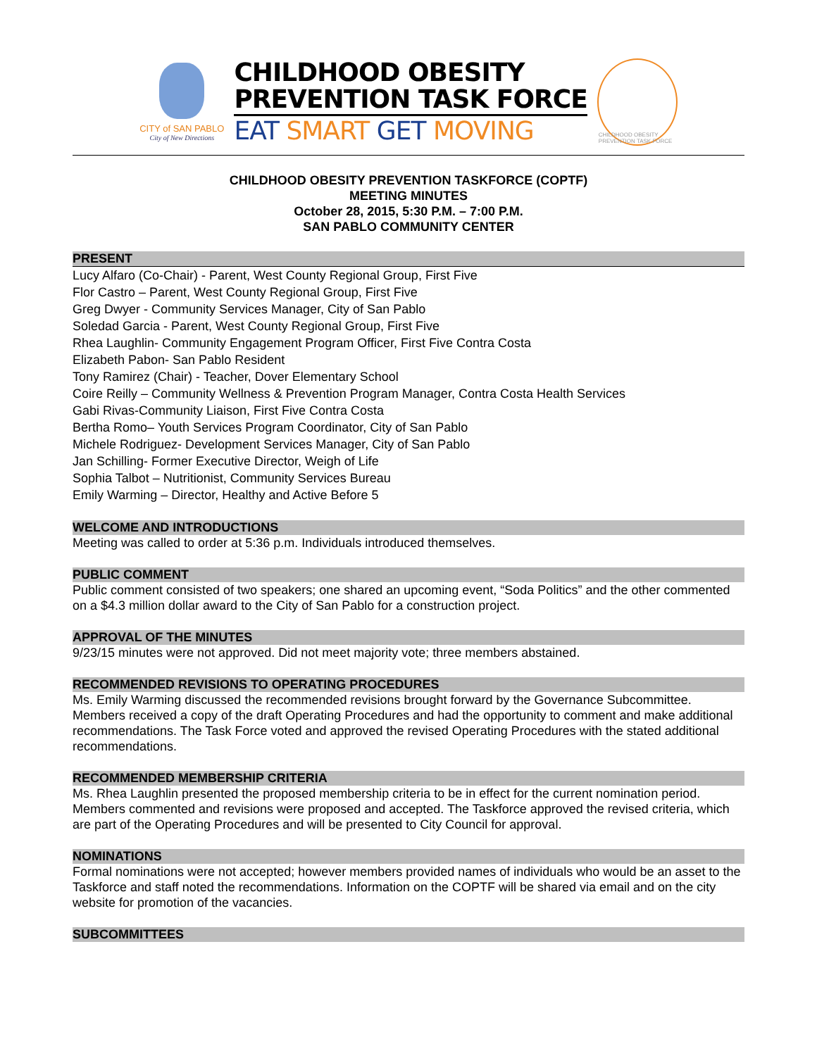CITY of SAN PABLO
City of New Directions
CHILDHOOD OBESITY
PREVENTION TASK FORCE
EAT SMART GET MOVING
CHILDHOOD OBESITY PREVENTION TASK FORCE
CHILDHOOD OBESITY PREVENTION TASKFORCE (COPTF)
MEETING MINUTES
October 28, 2015, 5:30 P.M. – 7:00 P.M.
SAN PABLO COMMUNITY CENTER
PRESENT
Lucy Alfaro (Co-Chair) - Parent, West County Regional Group, First Five
Flor Castro – Parent, West County Regional Group, First Five
Greg Dwyer - Community Services Manager, City of San Pablo
Soledad Garcia - Parent, West County Regional Group, First Five
Rhea Laughlin- Community Engagement Program Officer, First Five Contra Costa
Elizabeth Pabon- San Pablo Resident
Tony Ramirez (Chair) - Teacher, Dover Elementary School
Coire Reilly – Community Wellness & Prevention Program Manager, Contra Costa Health Services
Gabi Rivas-Community Liaison, First Five Contra Costa
Bertha Romo– Youth Services Program Coordinator, City of San Pablo
Michele Rodriguez- Development Services Manager, City of San Pablo
Jan Schilling- Former Executive Director, Weigh of Life
Sophia Talbot – Nutritionist, Community Services Bureau
Emily Warming – Director, Healthy and Active Before 5
WELCOME AND INTRODUCTIONS
Meeting was called to order at 5:36 p.m. Individuals introduced themselves.
PUBLIC COMMENT
Public comment consisted of two speakers; one shared an upcoming event, “Soda Politics” and the other commented on a $4.3 million dollar award to the City of San Pablo for a construction project.
APPROVAL OF THE MINUTES
9/23/15 minutes were not approved. Did not meet majority vote; three members abstained.
RECOMMENDED REVISIONS TO OPERATING PROCEDURES
Ms. Emily Warming discussed the recommended revisions brought forward by the Governance Subcommittee. Members received a copy of the draft Operating Procedures and had the opportunity to comment and make additional recommendations. The Task Force voted and approved the revised Operating Procedures with the stated additional recommendations.
RECOMMENDED MEMBERSHIP CRITERIA
Ms. Rhea Laughlin presented the proposed membership criteria to be in effect for the current nomination period. Members commented and revisions were proposed and accepted. The Taskforce approved the revised criteria, which are part of the Operating Procedures and will be presented to City Council for approval.
NOMINATIONS
Formal nominations were not accepted; however members provided names of individuals who would be an asset to the Taskforce and staff noted the recommendations. Information on the COPTF will be shared via email and on the city website for promotion of the vacancies.
SUBCOMMITTEES